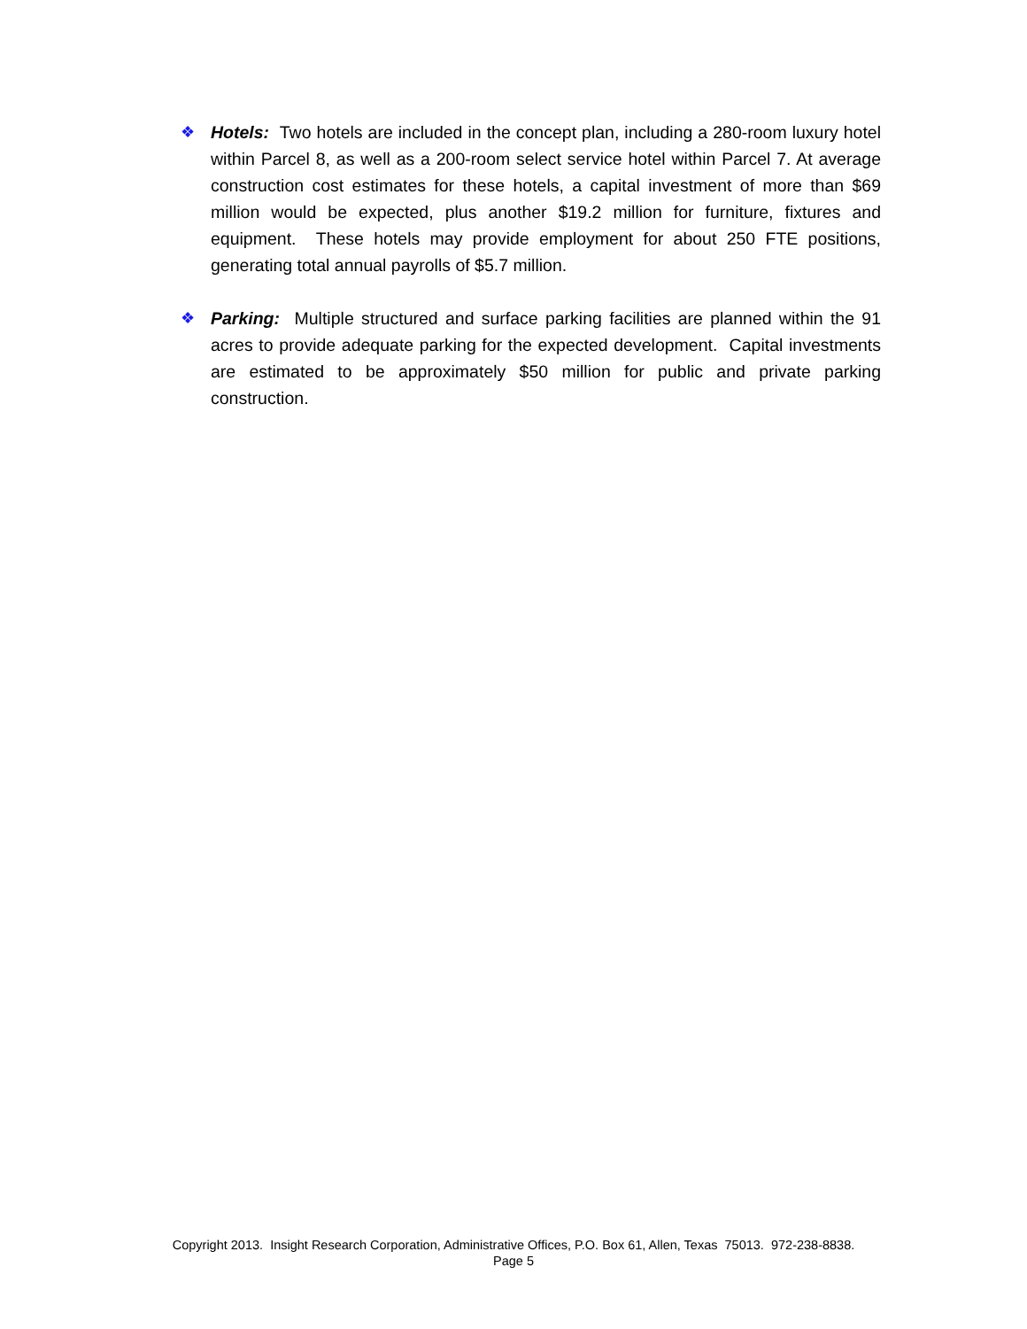❖ Hotels: Two hotels are included in the concept plan, including a 280-room luxury hotel within Parcel 8, as well as a 200-room select service hotel within Parcel 7. At average construction cost estimates for these hotels, a capital investment of more than $69 million would be expected, plus another $19.2 million for furniture, fixtures and equipment. These hotels may provide employment for about 250 FTE positions, generating total annual payrolls of $5.7 million.
❖ Parking: Multiple structured and surface parking facilities are planned within the 91 acres to provide adequate parking for the expected development. Capital investments are estimated to be approximately $50 million for public and private parking construction.
Copyright 2013. Insight Research Corporation, Administrative Offices, P.O. Box 61, Allen, Texas 75013. 972-238-8838.
Page 5